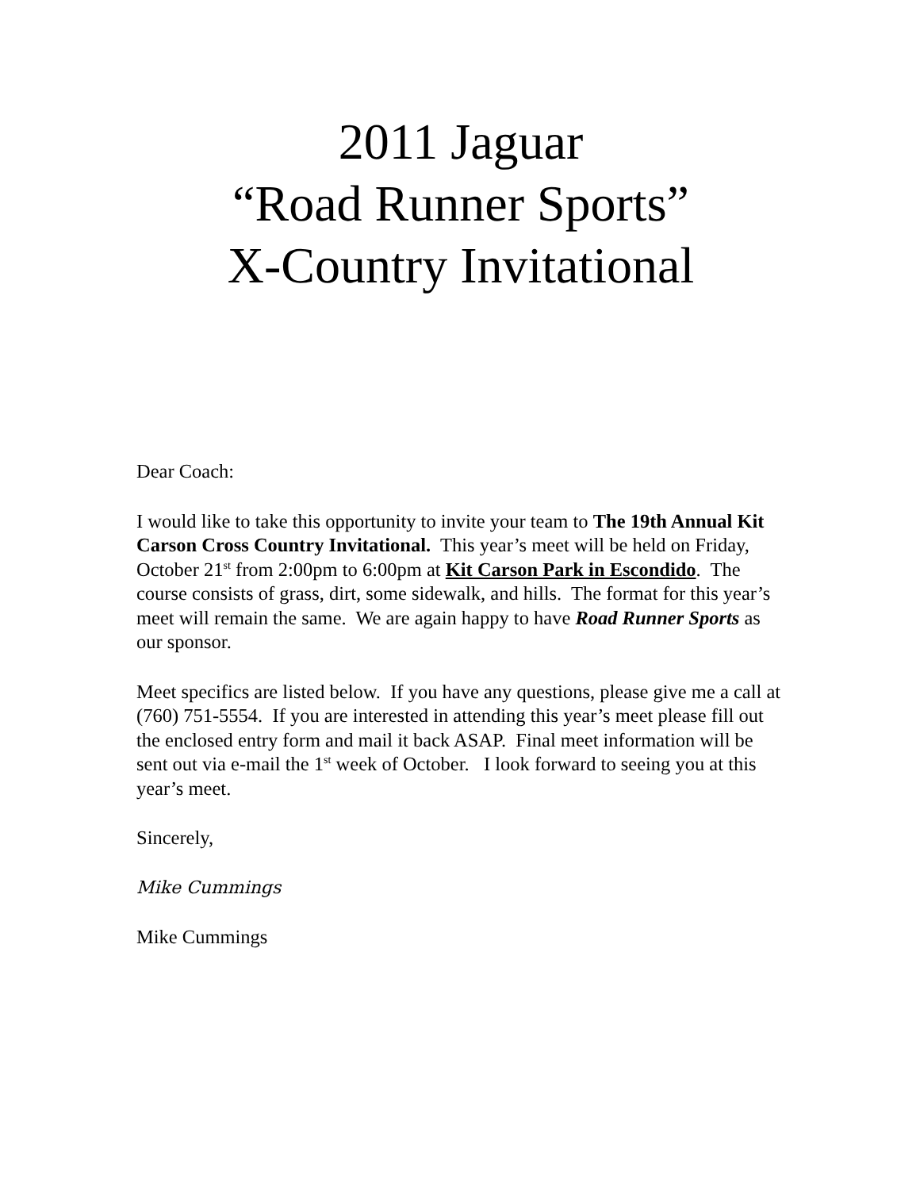2011 Jaguar
“Road Runner Sports”
X-Country Invitational
Dear Coach:
I would like to take this opportunity to invite your team to The 19th Annual Kit Carson Cross Country Invitational. This year’s meet will be held on Friday, October 21<sup>st</sup> from 2:00pm to 6:00pm at Kit Carson Park in Escondido. The course consists of grass, dirt, some sidewalk, and hills. The format for this year’s meet will remain the same. We are again happy to have Road Runner Sports as our sponsor.
Meet specifics are listed below. If you have any questions, please give me a call at (760) 751-5554. If you are interested in attending this year’s meet please fill out the enclosed entry form and mail it back ASAP. Final meet information will be sent out via e-mail the 1<sup>st</sup> week of October. I look forward to seeing you at this year’s meet.
Sincerely,
Mike Cummings
Mike Cummings